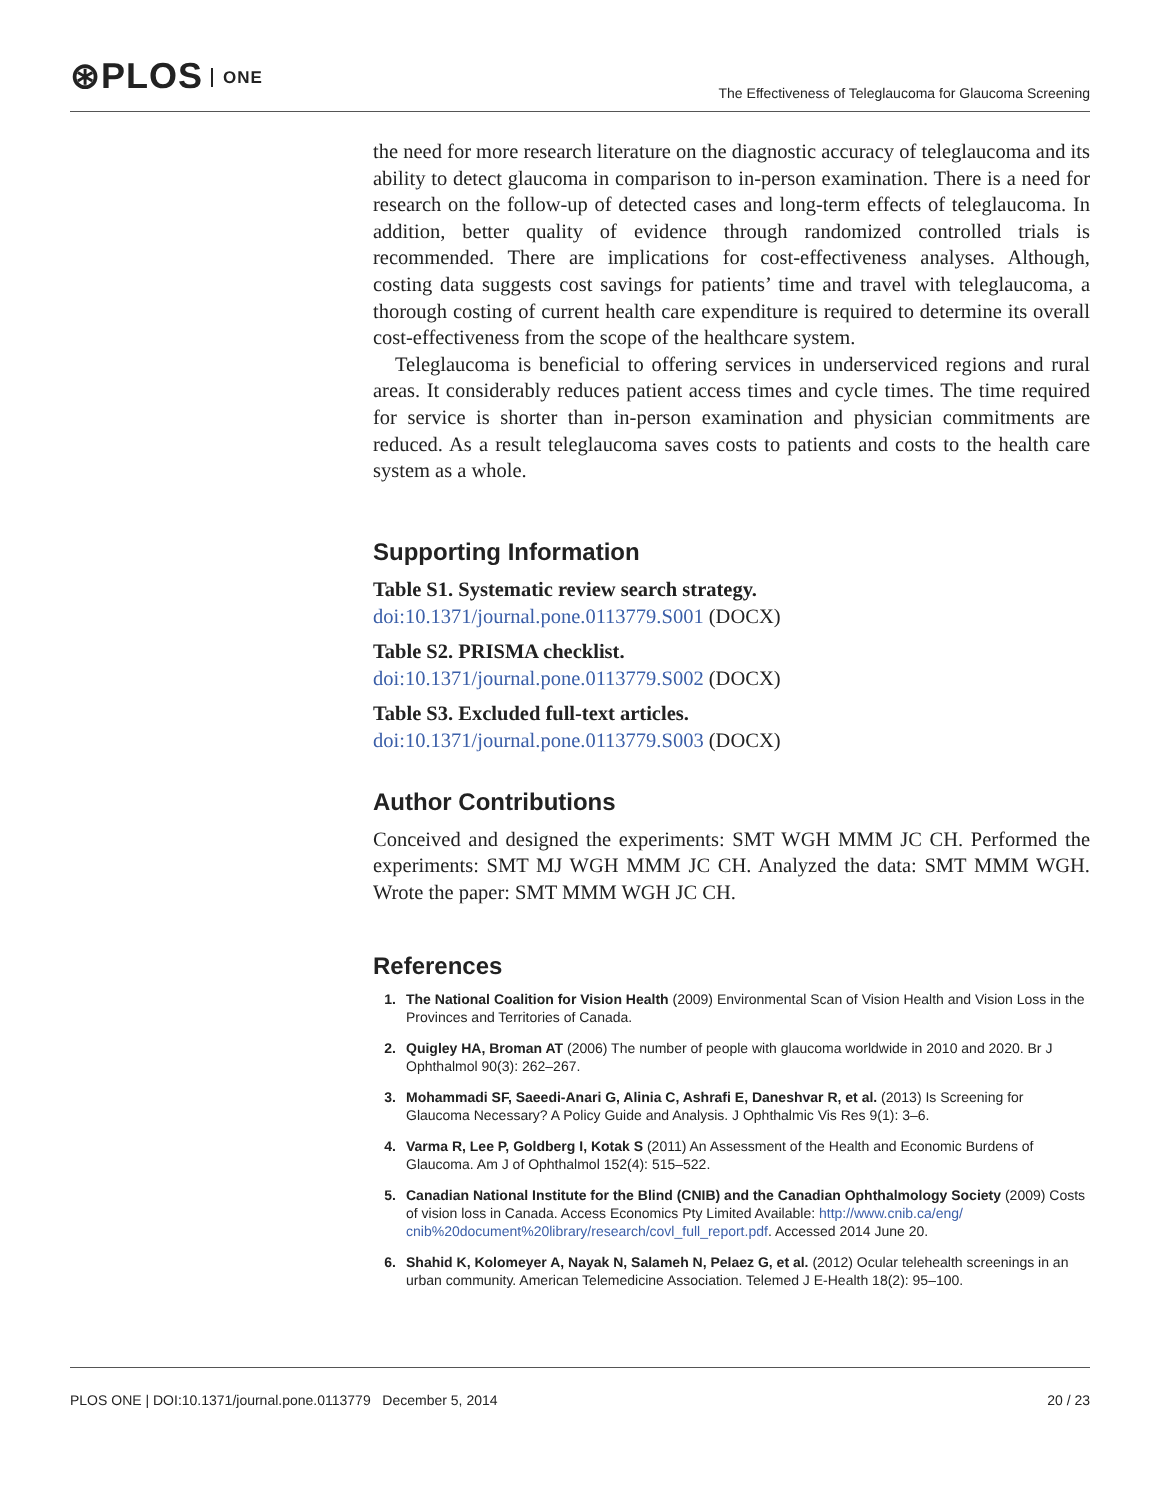⊛PLOS ONE
The Effectiveness of Teleglaucoma for Glaucoma Screening
the need for more research literature on the diagnostic accuracy of teleglaucoma and its ability to detect glaucoma in comparison to in-person examination. There is a need for research on the follow-up of detected cases and long-term effects of teleglaucoma. In addition, better quality of evidence through randomized controlled trials is recommended. There are implications for cost-effectiveness analyses. Although, costing data suggests cost savings for patients’ time and travel with teleglaucoma, a thorough costing of current health care expenditure is required to determine its overall cost-effectiveness from the scope of the healthcare system.
Teleglaucoma is beneficial to offering services in underserviced regions and rural areas. It considerably reduces patient access times and cycle times. The time required for service is shorter than in-person examination and physician commitments are reduced. As a result teleglaucoma saves costs to patients and costs to the health care system as a whole.
Supporting Information
Table S1. Systematic review search strategy.
doi:10.1371/journal.pone.0113779.S001 (DOCX)
Table S2. PRISMA checklist.
doi:10.1371/journal.pone.0113779.S002 (DOCX)
Table S3. Excluded full-text articles.
doi:10.1371/journal.pone.0113779.S003 (DOCX)
Author Contributions
Conceived and designed the experiments: SMT WGH MMM JC CH. Performed the experiments: SMT MJ WGH MMM JC CH. Analyzed the data: SMT MMM WGH. Wrote the paper: SMT MMM WGH JC CH.
References
1. The National Coalition for Vision Health (2009) Environmental Scan of Vision Health and Vision Loss in the Provinces and Territories of Canada.
2. Quigley HA, Broman AT (2006) The number of people with glaucoma worldwide in 2010 and 2020. Br J Ophthalmol 90(3): 262–267.
3. Mohammadi SF, Saeedi-Anari G, Alinia C, Ashrafi E, Daneshvar R, et al. (2013) Is Screening for Glaucoma Necessary? A Policy Guide and Analysis. J Ophthalmic Vis Res 9(1): 3–6.
4. Varma R, Lee P, Goldberg I, Kotak S (2011) An Assessment of the Health and Economic Burdens of Glaucoma. Am J of Ophthalmol 152(4): 515–522.
5. Canadian National Institute for the Blind (CNIB) and the Canadian Ophthalmology Society (2009) Costs of vision loss in Canada. Access Economics Pty Limited Available: http://www.cnib.ca/eng/ cnib%20document%20library/research/covl_full_report.pdf. Accessed 2014 June 20.
6. Shahid K, Kolomeyer A, Nayak N, Salameh N, Pelaez G, et al. (2012) Ocular telehealth screenings in an urban community. American Telemedicine Association. Telemed J E-Health 18(2): 95–100.
PLOS ONE | DOI:10.1371/journal.pone.0113779 December 5, 2014 20 / 23